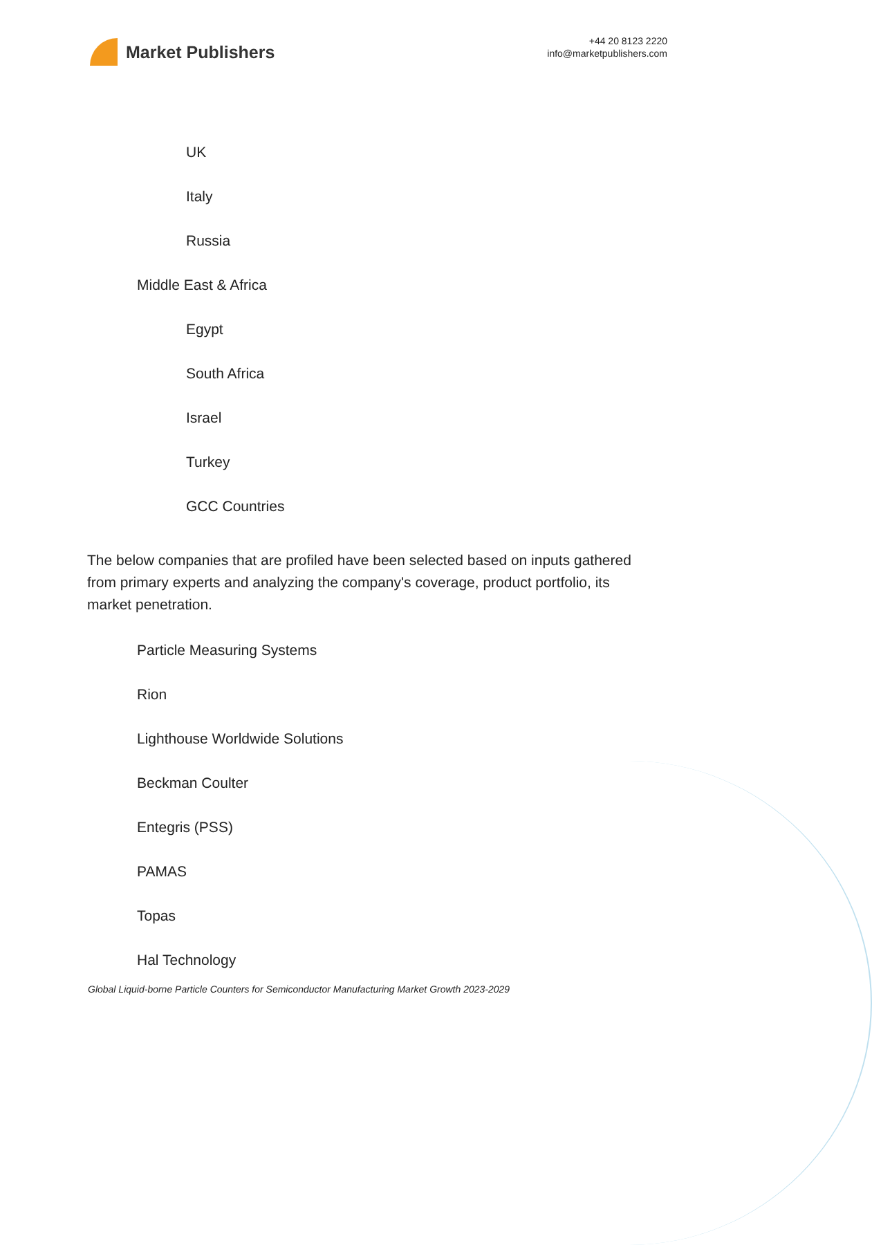Market Publishers
+44 20 8123 2220
info@marketpublishers.com
UK
Italy
Russia
Middle East & Africa
Egypt
South Africa
Israel
Turkey
GCC Countries
The below companies that are profiled have been selected based on inputs gathered from primary experts and analyzing the company's coverage, product portfolio, its market penetration.
Particle Measuring Systems
Rion
Lighthouse Worldwide Solutions
Beckman Coulter
Entegris (PSS)
PAMAS
Topas
Hal Technology
Global Liquid-borne Particle Counters for Semiconductor Manufacturing Market Growth 2023-2029